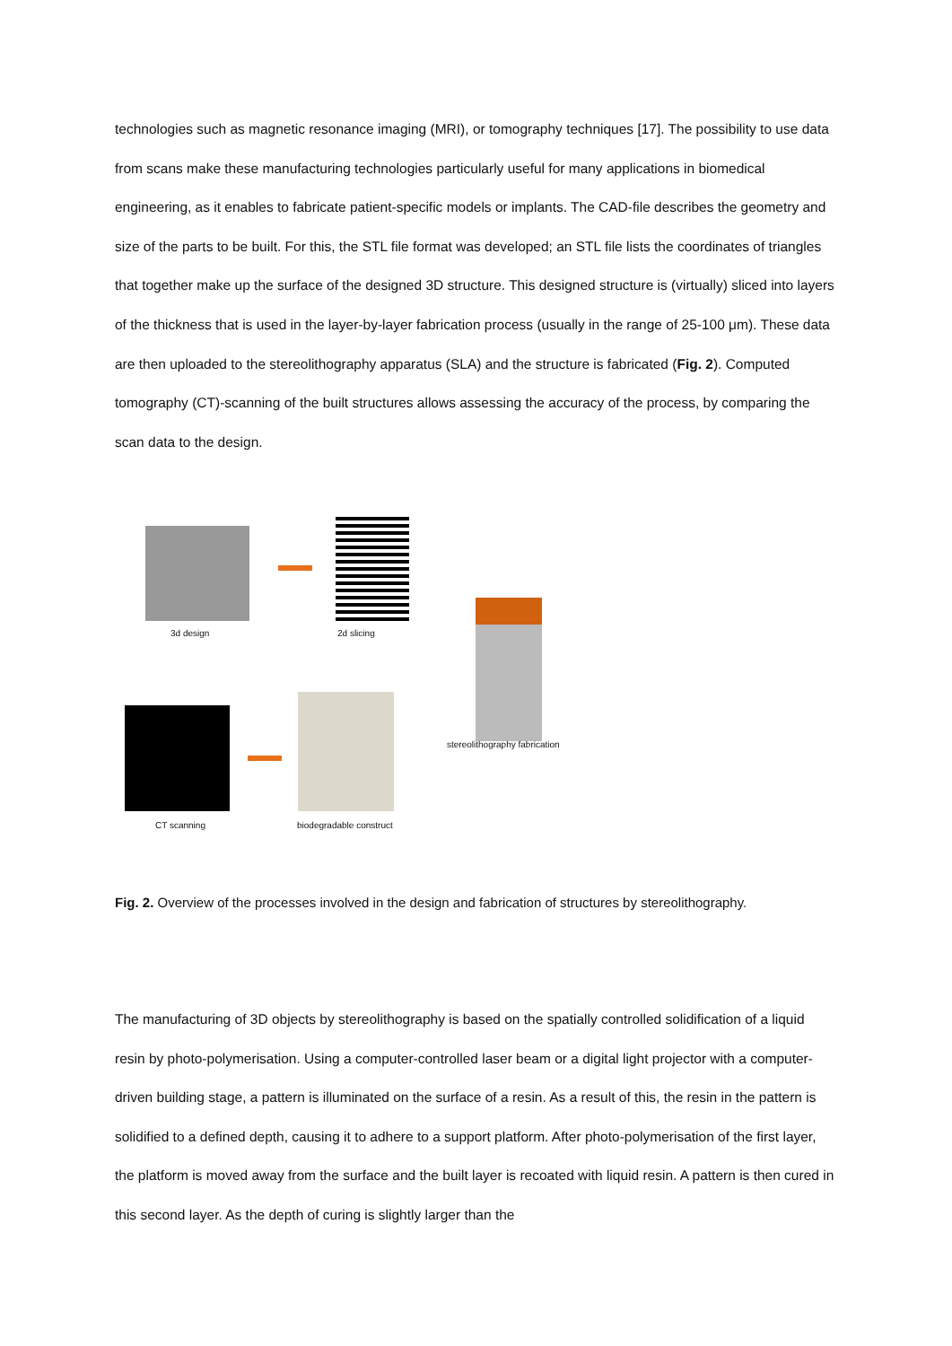technologies such as magnetic resonance imaging (MRI), or tomography techniques [17]. The possibility to use data from scans make these manufacturing technologies particularly useful for many applications in biomedical engineering, as it enables to fabricate patient-specific models or implants. The CAD-file describes the geometry and size of the parts to be built. For this, the STL file format was developed; an STL file lists the coordinates of triangles that together make up the surface of the designed 3D structure. This designed structure is (virtually) sliced into layers of the thickness that is used in the layer-by-layer fabrication process (usually in the range of 25-100 μm). These data are then uploaded to the stereolithography apparatus (SLA) and the structure is fabricated (Fig. 2). Computed tomography (CT)-scanning of the built structures allows assessing the accuracy of the process, by comparing the scan data to the design.
3d design 2d slicing
stereolithography fabrication
CT scanning biodegradable construct
Fig. 2. Overview of the processes involved in the design and fabrication of structures by stereolithography.
The manufacturing of 3D objects by stereolithography is based on the spatially controlled solidification of a liquid resin by photo-polymerisation. Using a computer-controlled laser beam or a digital light projector with a computer-driven building stage, a pattern is illuminated on the surface of a resin. As a result of this, the resin in the pattern is solidified to a defined depth, causing it to adhere to a support platform. After photo-polymerisation of the first layer, the platform is moved away from the surface and the built layer is recoated with liquid resin. A pattern is then cured in this second layer. As the depth of curing is slightly larger than the